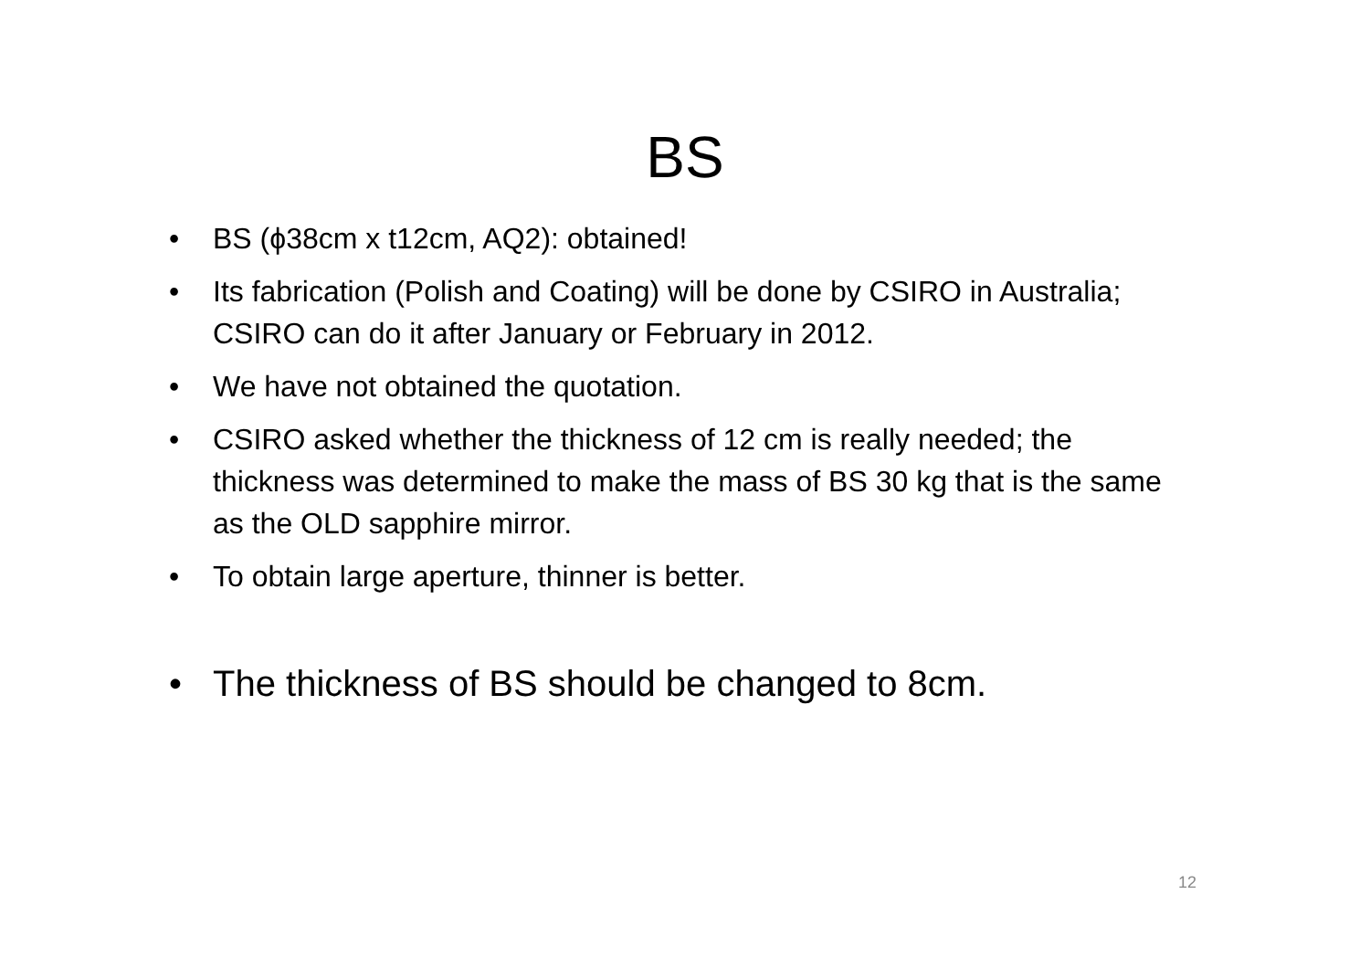BS
• BS (ϕ38cm x t12cm, AQ2): obtained!
• Its fabrication (Polish and Coating) will be done by CSIRO in Australia; CSIRO can do it after January or February in 2012.
• We have not obtained the quotation.
• CSIRO asked whether the thickness of 12 cm is really needed; the thickness was determined to make the mass of BS 30 kg that is the same as the OLD sapphire mirror.
• To obtain large aperture, thinner is better.
• The thickness of BS should be changed to 8cm.
12